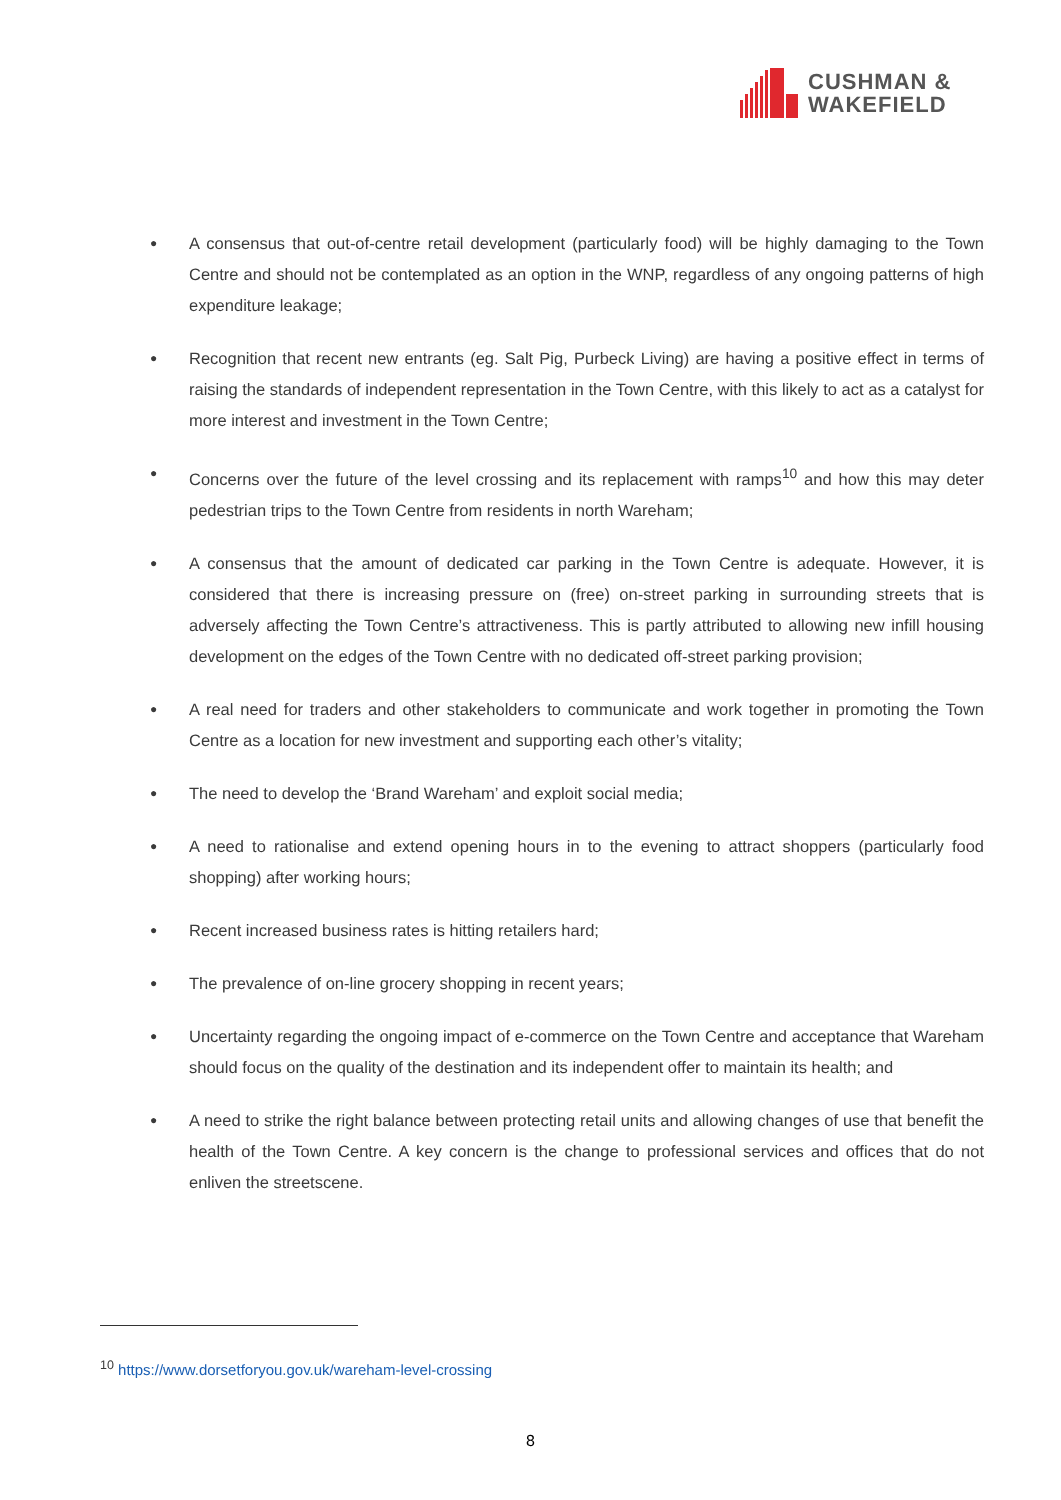CUSHMAN &
WAKEFIELD
● A consensus that out-of-centre retail development (particularly food) will be highly damaging to the Town Centre and should not be contemplated as an option in the WNP, regardless of any ongoing patterns of high expenditure leakage;
● Recognition that recent new entrants (eg. Salt Pig, Purbeck Living) are having a positive effect in terms of raising the standards of independent representation in the Town Centre, with this likely to act as a catalyst for more interest and investment in the Town Centre;
● Concerns over the future of the level crossing and its replacement with ramps<sup>10</sup> and how this may deter pedestrian trips to the Town Centre from residents in north Wareham;
● A consensus that the amount of dedicated car parking in the Town Centre is adequate. However, it is considered that there is increasing pressure on (free) on-street parking in surrounding streets that is adversely affecting the Town Centre’s attractiveness. This is partly attributed to allowing new infill housing development on the edges of the Town Centre with no dedicated off-street parking provision;
● A real need for traders and other stakeholders to communicate and work together in promoting the Town Centre as a location for new investment and supporting each other’s vitality;
● The need to develop the ‘Brand Wareham’ and exploit social media;
● A need to rationalise and extend opening hours in to the evening to attract shoppers (particularly food shopping) after working hours;
● Recent increased business rates is hitting retailers hard;
● The prevalence of on-line grocery shopping in recent years;
● Uncertainty regarding the ongoing impact of e-commerce on the Town Centre and acceptance that Wareham should focus on the quality of the destination and its independent offer to maintain its health; and
● A need to strike the right balance between protecting retail units and allowing changes of use that benefit the health of the Town Centre. A key concern is the change to professional services and offices that do not enliven the streetscene.
<sup>10</sup> https://www.dorsetforyou.gov.uk/wareham-level-crossing
8